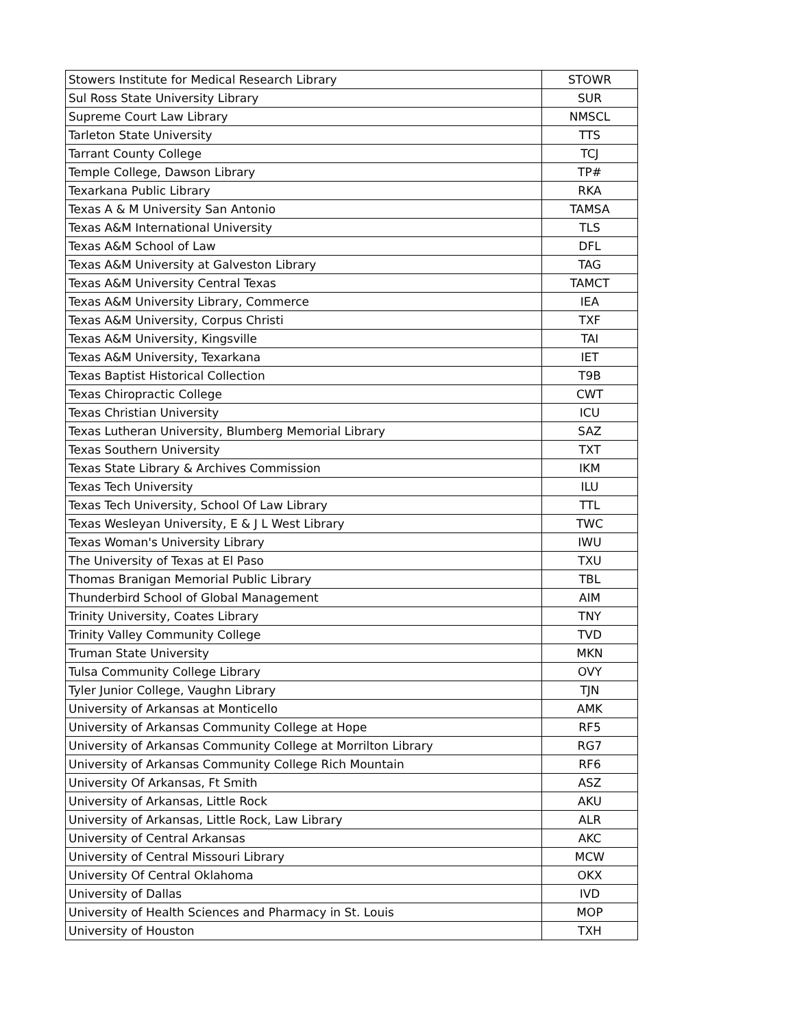| Stowers Institute for Medical Research Library | STOWR |
| Sul Ross State University Library | SUR |
| Supreme Court Law Library | NMSCL |
| Tarleton State University | TTS |
| Tarrant County College | TCJ |
| Temple College, Dawson Library | TP# |
| Texarkana Public Library | RKA |
| Texas A & M University San Antonio | TAMSA |
| Texas A&M International University | TLS |
| Texas A&M School of Law | DFL |
| Texas A&M University at Galveston Library | TAG |
| Texas A&M University Central Texas | TAMCT |
| Texas A&M University Library, Commerce | IEA |
| Texas A&M University, Corpus Christi | TXF |
| Texas A&M University, Kingsville | TAI |
| Texas A&M University, Texarkana | IET |
| Texas Baptist Historical Collection | T9B |
| Texas Chiropractic College | CWT |
| Texas Christian University | ICU |
| Texas Lutheran University, Blumberg Memorial Library | SAZ |
| Texas Southern University | TXT |
| Texas State Library & Archives Commission | IKM |
| Texas Tech University | ILU |
| Texas Tech University, School Of Law Library | TTL |
| Texas Wesleyan University, E & J L West Library | TWC |
| Texas Woman's University Library | IWU |
| The University of Texas at El Paso | TXU |
| Thomas Branigan Memorial Public Library | TBL |
| Thunderbird School of Global Management | AIM |
| Trinity University, Coates Library | TNY |
| Trinity Valley Community College | TVD |
| Truman State University | MKN |
| Tulsa Community College Library | OVY |
| Tyler Junior College, Vaughn Library | TJN |
| University of Arkansas at Monticello | AMK |
| University of Arkansas Community College at Hope | RF5 |
| University of Arkansas Community College at Morrilton Library | RG7 |
| University of Arkansas Community College Rich Mountain | RF6 |
| University Of Arkansas, Ft Smith | ASZ |
| University of Arkansas, Little Rock | AKU |
| University of Arkansas, Little Rock, Law Library | ALR |
| University of Central Arkansas | AKC |
| University of Central Missouri Library | MCW |
| University Of Central Oklahoma | OKX |
| University of Dallas | IVD |
| University of Health Sciences and Pharmacy in St. Louis | MOP |
| University of Houston | TXH |